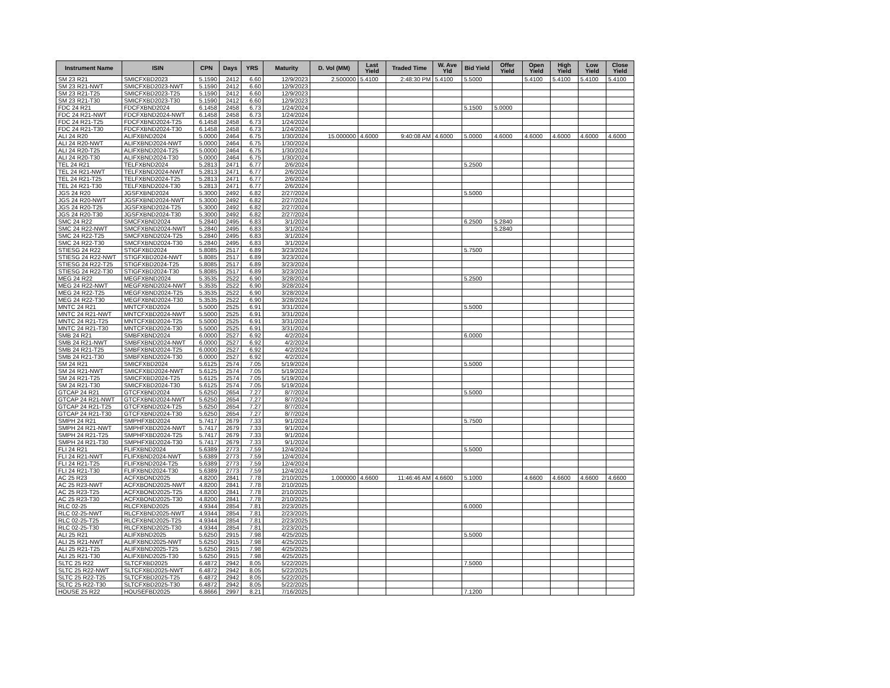| Instrument Name | ISIN | CPN | Days | YRS | Maturity | D. Vol (MM) | Last Yield | Traded Time | W. Ave Yld | Bid Yield | Offer Yield | Open Yield | High Yield | Low Yield | Close Yield |
| --- | --- | --- | --- | --- | --- | --- | --- | --- | --- | --- | --- | --- | --- | --- | --- |
| SM 23 R21 | SMICFXBD2023 | 5.1590 | 2412 | 6.60 | 12/9/2023 | 2.500000 | 5.4100 | 2:48:30 PM | 5.4100 | 5.5000 | | 5.4100 | 5.4100 | 5.4100 | 5.4100 |
| SM 23 R21-NWT | SMICFXBD2023-NWT | 5.1590 | 2412 | 6.60 | 12/9/2023 | | | | | | | | | | |
| SM 23 R21-T25 | SMICFXBD2023-T25 | 5.1590 | 2412 | 6.60 | 12/9/2023 | | | | | | | | | | |
| SM 23 R21-T30 | SMICFXBD2023-T30 | 5.1590 | 2412 | 6.60 | 12/9/2023 | | | | | | | | | | |
| FDC 24 R21 | FDCFXBND2024 | 6.1458 | 2458 | 6.73 | 1/24/2024 | | | | | 5.1500 | 5.0000 | | | | |
| FDC 24 R21-NWT | FDCFXBND2024-NWT | 6.1458 | 2458 | 6.73 | 1/24/2024 | | | | | | | | | | |
| FDC 24 R21-T25 | FDCFXBND2024-T25 | 6.1458 | 2458 | 6.73 | 1/24/2024 | | | | | | | | | | |
| FDC 24 R21-T30 | FDCFXBND2024-T30 | 6.1458 | 2458 | 6.73 | 1/24/2024 | | | | | | | | | | |
| ALI 24 R20 | ALIFXBND2024 | 5.0000 | 2464 | 6.75 | 1/30/2024 | 15.000000 | 4.6000 | 9:40:08 AM | 4.6000 | 5.0000 | 4.6000 | 4.6000 | 4.6000 | 4.6000 | 4.6000 |
| ALI 24 R20-NWT | ALIFXBND2024-NWT | 5.0000 | 2464 | 6.75 | 1/30/2024 | | | | | | | | | | |
| ALI 24 R20-T25 | ALIFXBND2024-T25 | 5.0000 | 2464 | 6.75 | 1/30/2024 | | | | | | | | | | |
| ALI 24 R20-T30 | ALIFXBND2024-T30 | 5.0000 | 2464 | 6.75 | 1/30/2024 | | | | | | | | | | |
| TEL 24 R21 | TELFXBND2024 | 5.2813 | 2471 | 6.77 | 2/6/2024 | | | | | 5.2500 | | | | | |
| TEL 24 R21-NWT | TELFXBND2024-NWT | 5.2813 | 2471 | 6.77 | 2/6/2024 | | | | | | | | | | |
| TEL 24 R21-T25 | TELFXBND2024-T25 | 5.2813 | 2471 | 6.77 | 2/6/2024 | | | | | | | | | | |
| TEL 24 R21-T30 | TELFXBND2024-T30 | 5.2813 | 2471 | 6.77 | 2/6/2024 | | | | | | | | | | |
| JGS 24 R20 | JGSFXBND2024 | 5.3000 | 2492 | 6.82 | 2/27/2024 | | | | | 5.5000 | | | | | |
| JGS 24 R20-NWT | JGSFXBND2024-NWT | 5.3000 | 2492 | 6.82 | 2/27/2024 | | | | | | | | | | |
| JGS 24 R20-T25 | JGSFXBND2024-T25 | 5.3000 | 2492 | 6.82 | 2/27/2024 | | | | | | | | | | |
| JGS 24 R20-T30 | JGSFXBND2024-T30 | 5.3000 | 2492 | 6.82 | 2/27/2024 | | | | | | | | | | |
| SMC 24 R22 | SMCFXBND2024 | 5.2840 | 2495 | 6.83 | 3/1/2024 | | | | | 6.2500 | 5.2840 | | | | |
| SMC 24 R22-NWT | SMCFXBND2024-NWT | 5.2840 | 2495 | 6.83 | 3/1/2024 | | | | | | 5.2840 | | | | |
| SMC 24 R22-T25 | SMCFXBND2024-T25 | 5.2840 | 2495 | 6.83 | 3/1/2024 | | | | | | | | | | |
| SMC 24 R22-T30 | SMCFXBND2024-T30 | 5.2840 | 2495 | 6.83 | 3/1/2024 | | | | | | | | | | |
| STIESG 24 R22 | STIGFXBD2024 | 5.8085 | 2517 | 6.89 | 3/23/2024 | | | | | 5.7500 | | | | | |
| STIESG 24 R22-NWT | STIGFXBD2024-NWT | 5.8085 | 2517 | 6.89 | 3/23/2024 | | | | | | | | | | |
| STIESG 24 R22-T25 | STIGFXBD2024-T25 | 5.8085 | 2517 | 6.89 | 3/23/2024 | | | | | | | | | | |
| STIESG 24 R22-T30 | STIGFXBD2024-T30 | 5.8085 | 2517 | 6.89 | 3/23/2024 | | | | | | | | | | |
| MEG 24 R22 | MEGFXBND2024 | 5.3535 | 2522 | 6.90 | 3/28/2024 | | | | | 5.2500 | | | | | |
| MEG 24 R22-NWT | MEGFXBND2024-NWT | 5.3535 | 2522 | 6.90 | 3/28/2024 | | | | | | | | | | |
| MEG 24 R22-T25 | MEGFXBND2024-T25 | 5.3535 | 2522 | 6.90 | 3/28/2024 | | | | | | | | | | |
| MEG 24 R22-T30 | MEGFXBND2024-T30 | 5.3535 | 2522 | 6.90 | 3/28/2024 | | | | | | | | | | |
| MNTC 24 R21 | MNTCFXBD2024 | 5.5000 | 2525 | 6.91 | 3/31/2024 | | | | | 5.5000 | | | | | |
| MNTC 24 R21-NWT | MNTCFXBD2024-NWT | 5.5000 | 2525 | 6.91 | 3/31/2024 | | | | | | | | | | |
| MNTC 24 R21-T25 | MNTCFXBD2024-T25 | 5.5000 | 2525 | 6.91 | 3/31/2024 | | | | | | | | | | |
| MNTC 24 R21-T30 | MNTCFXBD2024-T30 | 5.5000 | 2525 | 6.91 | 3/31/2024 | | | | | | | | | | |
| SMB 24 R21 | SMBFXBND2024 | 6.0000 | 2527 | 6.92 | 4/2/2024 | | | | | 6.0000 | | | | | |
| SMB 24 R21-NWT | SMBFXBND2024-NWT | 6.0000 | 2527 | 6.92 | 4/2/2024 | | | | | | | | | | |
| SMB 24 R21-T25 | SMBFXBND2024-T25 | 6.0000 | 2527 | 6.92 | 4/2/2024 | | | | | | | | | | |
| SMB 24 R21-T30 | SMBFXBND2024-T30 | 6.0000 | 2527 | 6.92 | 4/2/2024 | | | | | | | | | | |
| SM 24 R21 | SMICFXBD2024 | 5.6125 | 2574 | 7.05 | 5/19/2024 | | | | | 5.5000 | | | | | |
| SM 24 R21-NWT | SMICFXBD2024-NWT | 5.6125 | 2574 | 7.05 | 5/19/2024 | | | | | | | | | | |
| SM 24 R21-T25 | SMICFXBD2024-T25 | 5.6125 | 2574 | 7.05 | 5/19/2024 | | | | | | | | | | |
| SM 24 R21-T30 | SMICFXBD2024-T30 | 5.6125 | 2574 | 7.05 | 5/19/2024 | | | | | | | | | | |
| GTCAP 24 R21 | GTCFXBND2024 | 5.6250 | 2654 | 7.27 | 8/7/2024 | | | | | 5.5000 | | | | | |
| GTCAP 24 R21-NWT | GTCFXBND2024-NWT | 5.6250 | 2654 | 7.27 | 8/7/2024 | | | | | | | | | | |
| GTCAP 24 R21-T25 | GTCFXBND2024-T25 | 5.6250 | 2654 | 7.27 | 8/7/2024 | | | | | | | | | | |
| GTCAP 24 R21-T30 | GTCFXBND2024-T30 | 5.6250 | 2654 | 7.27 | 8/7/2024 | | | | | | | | | | |
| SMPH 24 R21 | SMPHFXBD2024 | 5.7417 | 2679 | 7.33 | 9/1/2024 | | | | | 5.7500 | | | | | |
| SMPH 24 R21-NWT | SMPHFXBD2024-NWT | 5.7417 | 2679 | 7.33 | 9/1/2024 | | | | | | | | | | |
| SMPH 24 R21-T25 | SMPHFXBD2024-T25 | 5.7417 | 2679 | 7.33 | 9/1/2024 | | | | | | | | | | |
| SMPH 24 R21-T30 | SMPHFXBD2024-T30 | 5.7417 | 2679 | 7.33 | 9/1/2024 | | | | | | | | | | |
| FLI 24 R21 | FLIFXBND2024 | 5.6389 | 2773 | 7.59 | 12/4/2024 | | | | | 5.5000 | | | | | |
| FLI 24 R21-NWT | FLIFXBND2024-NWT | 5.6389 | 2773 | 7.59 | 12/4/2024 | | | | | | | | | | |
| FLI 24 R21-T25 | FLIFXBND2024-T25 | 5.6389 | 2773 | 7.59 | 12/4/2024 | | | | | | | | | | |
| FLI 24 R21-T30 | FLIFXBND2024-T30 | 5.6389 | 2773 | 7.59 | 12/4/2024 | | | | | | | | | | |
| AC 25 R23 | ACFXBOND2025 | 4.8200 | 2841 | 7.78 | 2/10/2025 | 1.000000 | 4.6600 | 11:46:46 AM | 4.6600 | 5.1000 | | 4.6600 | 4.6600 | 4.6600 | 4.6600 |
| AC 25 R23-NWT | ACFXBOND2025-NWT | 4.8200 | 2841 | 7.78 | 2/10/2025 | | | | | | | | | | |
| AC 25 R23-T25 | ACFXBOND2025-T25 | 4.8200 | 2841 | 7.78 | 2/10/2025 | | | | | | | | | | |
| AC 25 R23-T30 | ACFXBOND2025-T30 | 4.8200 | 2841 | 7.78 | 2/10/2025 | | | | | | | | | | |
| RLC 02-25 | RLCFXBND2025 | 4.9344 | 2854 | 7.81 | 2/23/2025 | | | | | 6.0000 | | | | | |
| RLC 02-25-NWT | RLCFXBND2025-NWT | 4.9344 | 2854 | 7.81 | 2/23/2025 | | | | | | | | | | |
| RLC 02-25-T25 | RLCFXBND2025-T25 | 4.9344 | 2854 | 7.81 | 2/23/2025 | | | | | | | | | | |
| RLC 02-25-T30 | RLCFXBND2025-T30 | 4.9344 | 2854 | 7.81 | 2/23/2025 | | | | | | | | | | |
| ALI 25 R21 | ALIFXBND2025 | 5.6250 | 2915 | 7.98 | 4/25/2025 | | | | | 5.5000 | | | | | |
| ALI 25 R21-NWT | ALIFXBND2025-NWT | 5.6250 | 2915 | 7.98 | 4/25/2025 | | | | | | | | | | |
| ALI 25 R21-T25 | ALIFXBND2025-T25 | 5.6250 | 2915 | 7.98 | 4/25/2025 | | | | | | | | | | |
| ALI 25 R21-T30 | ALIFXBND2025-T30 | 5.6250 | 2915 | 7.98 | 4/25/2025 | | | | | | | | | | |
| SLTC 25 R22 | SLTCFXBD2025 | 6.4872 | 2942 | 8.05 | 5/22/2025 | | | | | 7.5000 | | | | | |
| SLTC 25 R22-NWT | SLTCFXBD2025-NWT | 6.4872 | 2942 | 8.05 | 5/22/2025 | | | | | | | | | | |
| SLTC 25 R22-T25 | SLTCFXBD2025-T25 | 6.4872 | 2942 | 8.05 | 5/22/2025 | | | | | | | | | | |
| SLTC 25 R22-T30 | SLTCFXBD2025-T30 | 6.4872 | 2942 | 8.05 | 5/22/2025 | | | | | | | | | | |
| HOUSE 25 R22 | HOUSEFBD2025 | 6.8666 | 2997 | 8.21 | 7/16/2025 | | | | | 7.1200 | | | | | |